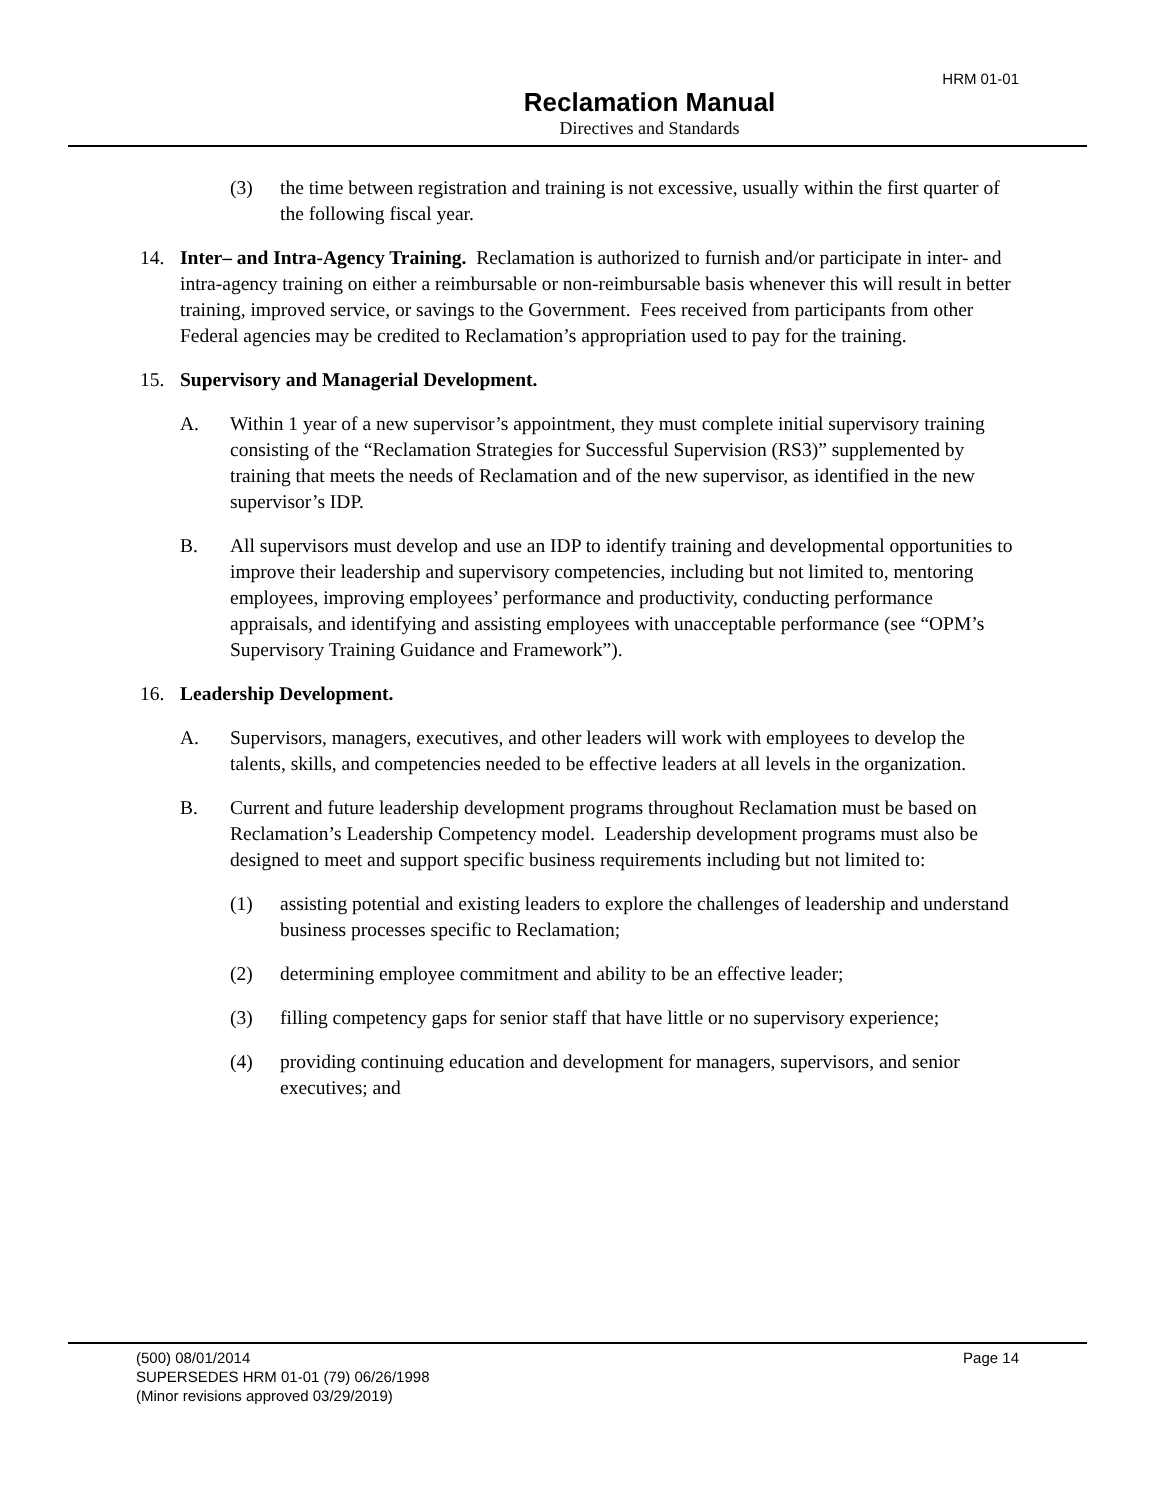HRM 01-01
Reclamation Manual
Directives and Standards
(3) the time between registration and training is not excessive, usually within the first quarter of the following fiscal year.
14. Inter– and Intra-Agency Training. Reclamation is authorized to furnish and/or participate in inter- and intra-agency training on either a reimbursable or non-reimbursable basis whenever this will result in better training, improved service, or savings to the Government. Fees received from participants from other Federal agencies may be credited to Reclamation’s appropriation used to pay for the training.
15. Supervisory and Managerial Development.
A. Within 1 year of a new supervisor’s appointment, they must complete initial supervisory training consisting of the “Reclamation Strategies for Successful Supervision (RS3)” supplemented by training that meets the needs of Reclamation and of the new supervisor, as identified in the new supervisor’s IDP.
B. All supervisors must develop and use an IDP to identify training and developmental opportunities to improve their leadership and supervisory competencies, including but not limited to, mentoring employees, improving employees’ performance and productivity, conducting performance appraisals, and identifying and assisting employees with unacceptable performance (see “OPM’s Supervisory Training Guidance and Framework”).
16. Leadership Development.
A. Supervisors, managers, executives, and other leaders will work with employees to develop the talents, skills, and competencies needed to be effective leaders at all levels in the organization.
B. Current and future leadership development programs throughout Reclamation must be based on Reclamation’s Leadership Competency model. Leadership development programs must also be designed to meet and support specific business requirements including but not limited to:
(1) assisting potential and existing leaders to explore the challenges of leadership and understand business processes specific to Reclamation;
(2) determining employee commitment and ability to be an effective leader;
(3) filling competency gaps for senior staff that have little or no supervisory experience;
(4) providing continuing education and development for managers, supervisors, and senior executives; and
(500) 08/01/2014
SUPERSEDES HRM 01-01 (79) 06/26/1998
(Minor revisions approved 03/29/2019)
Page 14